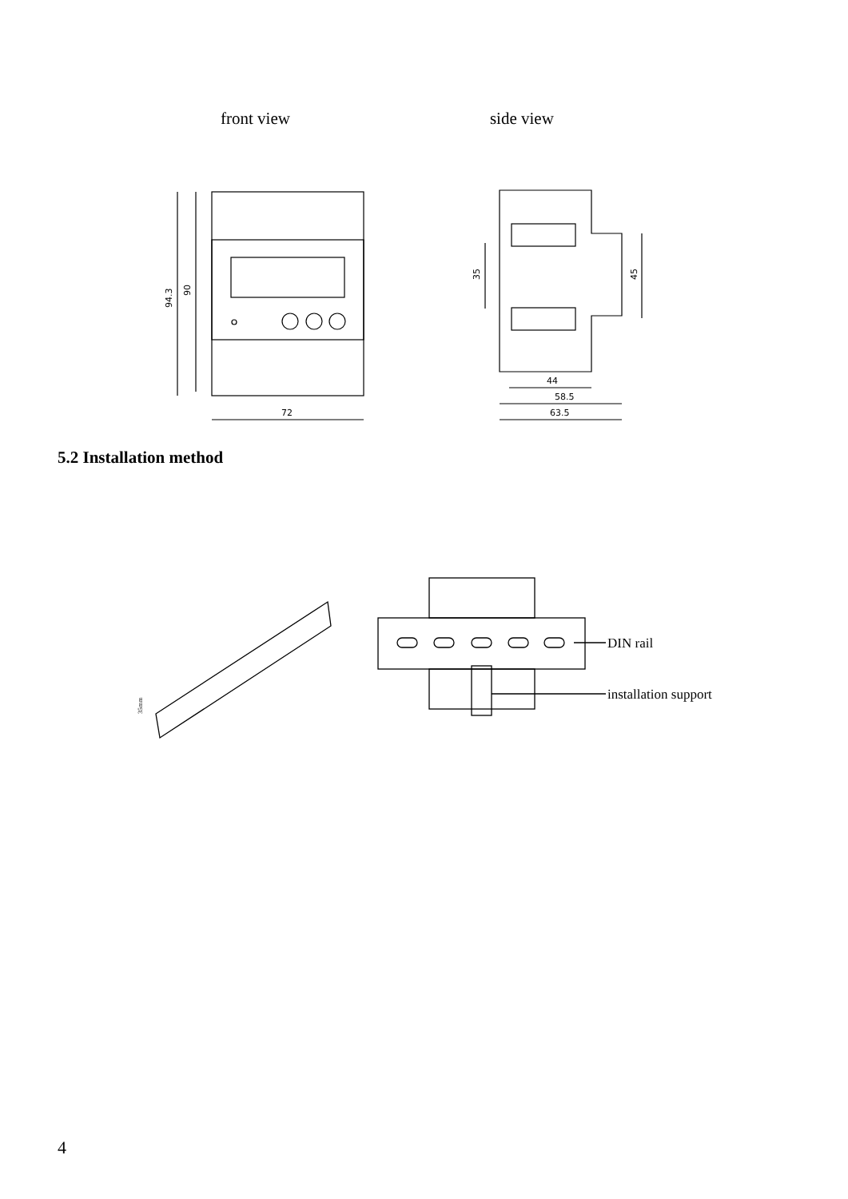front view side view
94.3
90
72
35
45
44
58.5
63.5
5.2 Installation method
35mm
DIN rail
installation support
4